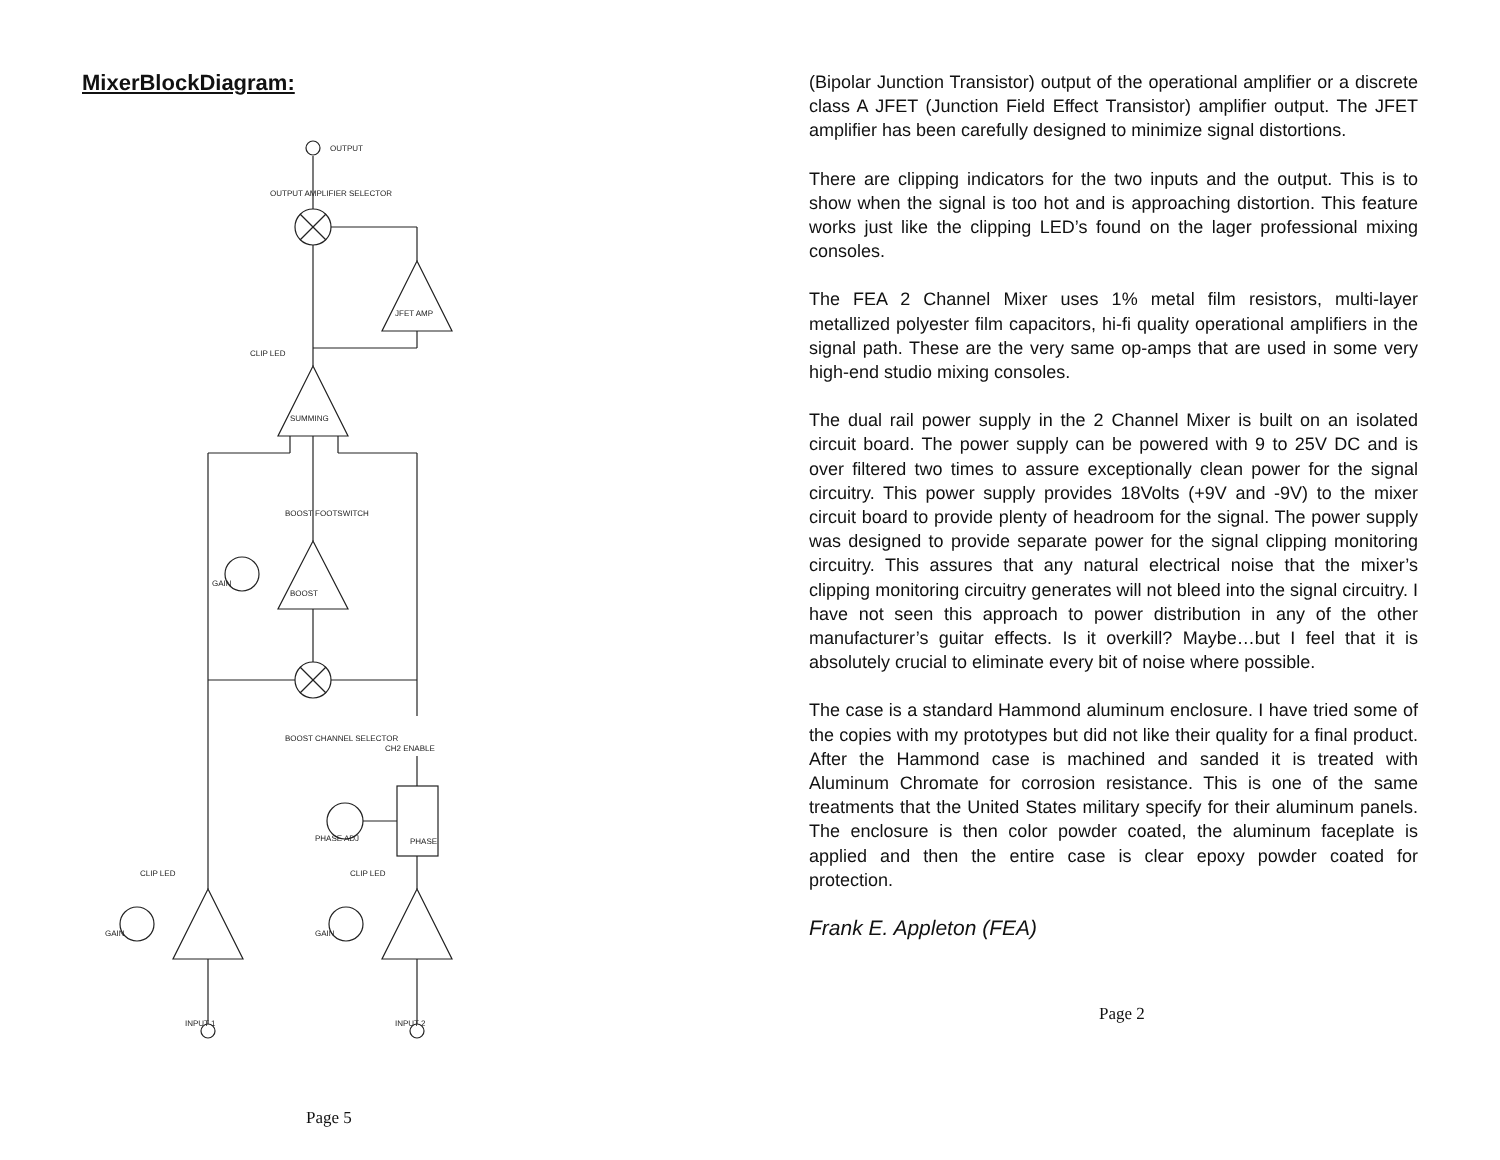MixerBlockDiagram:
OUTPUT
OUTPUT AMPLIFIER SELECTOR
JFET AMP
SUMMING
CLIP LED
BOOST FOOTSWITCH
BOOST
GAIN
BOOST CHANNEL SELECTOR
CH2 ENABLE
PHASE
PHASE ADJ
GAIN
GAIN
CLIP LED
CLIP LED
INPUT 1
INPUT 2
Page 5
(Bipolar Junction Transistor) output of the operational amplifier or a discrete class A JFET (Junction Field Effect Transistor) amplifier output. The JFET amplifier has been carefully designed to minimize signal distortions.
There are clipping indicators for the two inputs and the output. This is to show when the signal is too hot and is approaching distortion. This feature works just like the clipping LED’s found on the lager professional mixing consoles.
The FEA 2 Channel Mixer uses 1% metal film resistors, multi-layer metallized polyester film capacitors, hi-fi quality operational amplifiers in the signal path. These are the very same op-amps that are used in some very high-end studio mixing consoles.
The dual rail power supply in the 2 Channel Mixer is built on an isolated circuit board. The power supply can be powered with 9 to 25V DC and is over filtered two times to assure exceptionally clean power for the signal circuitry. This power supply provides 18Volts (+9V and -9V) to the mixer circuit board to provide plenty of headroom for the signal. The power supply was designed to provide separate power for the signal clipping monitoring circuitry. This assures that any natural electrical noise that the mixer’s clipping monitoring circuitry generates will not bleed into the signal circuitry. I have not seen this approach to power distribution in any of the other manufacturer’s guitar effects. Is it overkill? Maybe…but I feel that it is absolutely crucial to eliminate every bit of noise where possible.
The case is a standard Hammond aluminum enclosure. I have tried some of the copies with my prototypes but did not like their quality for a final product. After the Hammond case is machined and sanded it is treated with Aluminum Chromate for corrosion resistance. This is one of the same treatments that the United States military specify for their aluminum panels. The enclosure is then color powder coated, the aluminum faceplate is applied and then the entire case is clear epoxy powder coated for protection.
Frank E. Appleton (FEA)
Page 2